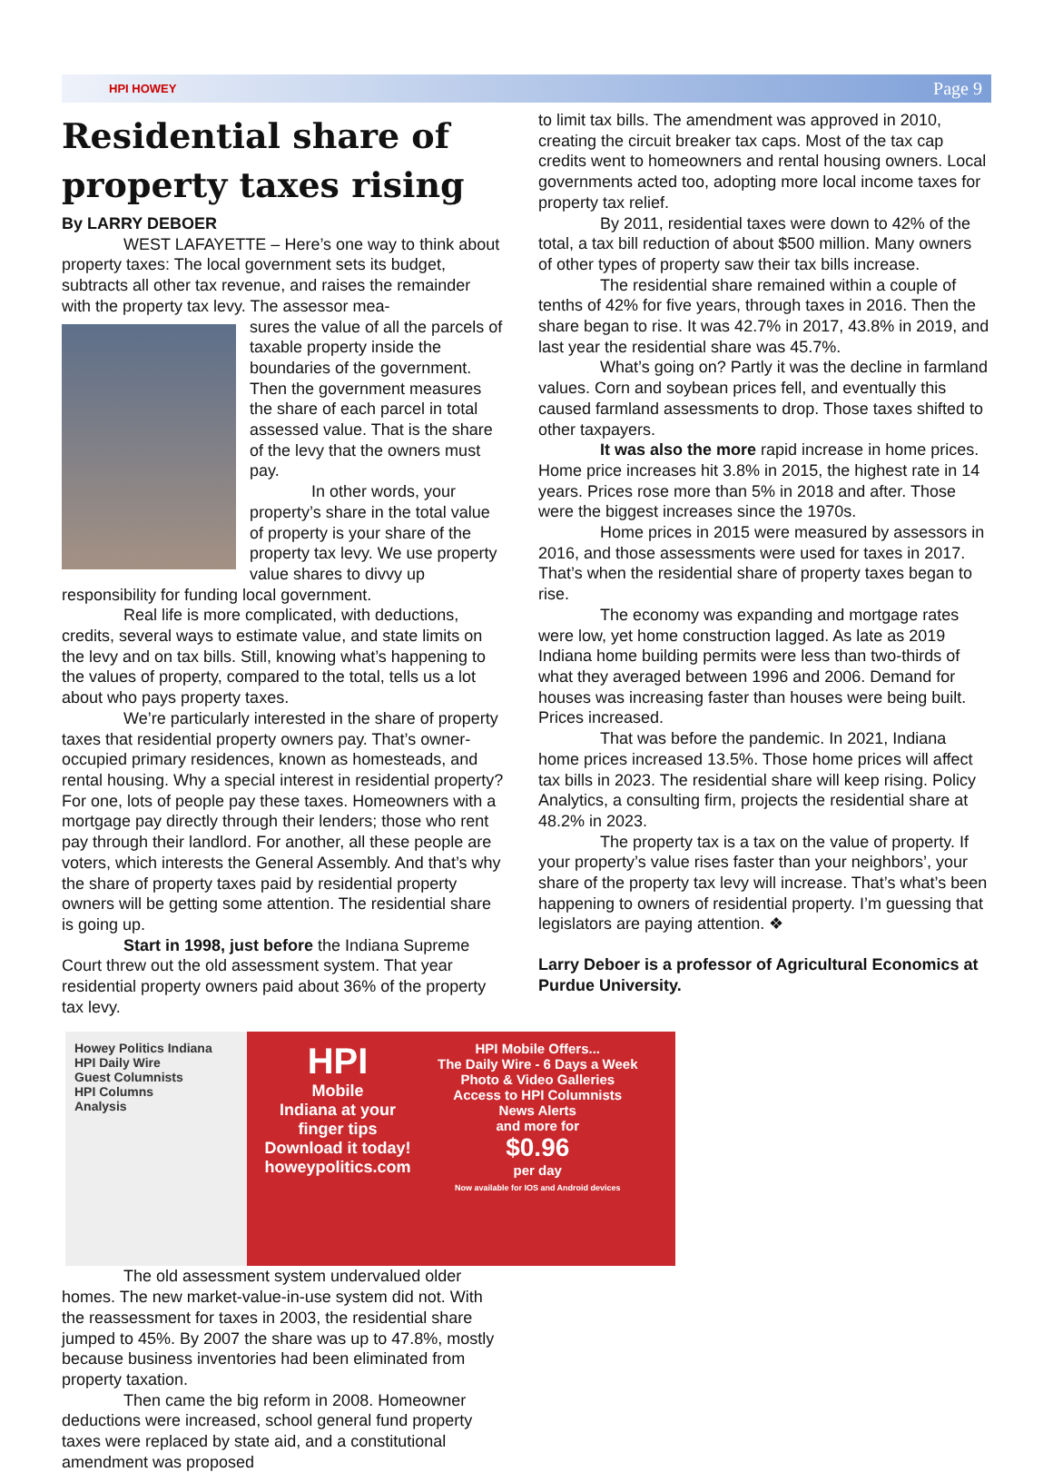HPI HOWEY Page 9
Residential share of property taxes rising
By LARRY DEBOER
WEST LAFAYETTE – Here’s one way to think about property taxes: The local government sets its budget, subtracts all other tax revenue, and raises the remainder with the property tax levy. The assessor mea-
sures the value of all the parcels of taxable property inside the boundaries of the government. Then the government measures the share of each parcel in total assessed value. That is the share of the levy that the owners must pay.
In other words, your property’s share in the total value of property is your share of the property tax levy. We use property value shares to divvy up responsibility for funding local government.
Real life is more complicated, with deductions, credits, several ways to estimate value, and state limits on the levy and on tax bills. Still, knowing what’s happening to the values of property, compared to the total, tells us a lot about who pays property taxes.
We’re particularly interested in the share of property taxes that residential property owners pay. That’s owner-occupied primary residences, known as homesteads, and rental housing. Why a special interest in residential property? For one, lots of people pay these taxes. Homeowners with a mortgage pay directly through their lenders; those who rent pay through their landlord. For another, all these people are voters, which interests the General Assembly. And that’s why the share of property taxes paid by residential property owners will be getting some attention. The residential share is going up.
Start in 1998, just before the Indiana Supreme Court threw out the old assessment system. That year residential property owners paid about 36% of the property tax levy.
Howey Politics Indiana
HPI Daily Wire
Guest Columnists
HPI Columns
Analysis
HPI
Mobile
Indiana at your finger tips
Download it today!
howeypolitics.com
HPI Mobile Offers...
The Daily Wire - 6 Days a Week
Photo & Video Galleries
Access to HPI Columnists
News Alerts
and more for
$0.96
per day
Now available for IOS and Android devices
The old assessment system undervalued older homes. The new market-value-in-use system did not. With the reassessment for taxes in 2003, the residential share jumped to 45%. By 2007 the share was up to 47.8%, mostly because business inventories had been eliminated from property taxation.
Then came the big reform in 2008. Homeowner deductions were increased, school general fund property taxes were replaced by state aid, and a constitutional amendment was proposed
to limit tax bills. The amendment was approved in 2010, creating the circuit breaker tax caps. Most of the tax cap credits went to homeowners and rental housing owners. Local governments acted too, adopting more local income taxes for property tax relief.
By 2011, residential taxes were down to 42% of the total, a tax bill reduction of about $500 million. Many owners of other types of property saw their tax bills increase.
The residential share remained within a couple of tenths of 42% for five years, through taxes in 2016. Then the share began to rise. It was 42.7% in 2017, 43.8% in 2019, and last year the residential share was 45.7%.
What’s going on? Partly it was the decline in farmland values. Corn and soybean prices fell, and eventually this caused farmland assessments to drop. Those taxes shifted to other taxpayers.
It was also the more rapid increase in home prices. Home price increases hit 3.8% in 2015, the highest rate in 14 years. Prices rose more than 5% in 2018 and after. Those were the biggest increases since the 1970s.
Home prices in 2015 were measured by assessors in 2016, and those assessments were used for taxes in 2017. That’s when the residential share of property taxes began to rise.
The economy was expanding and mortgage rates were low, yet home construction lagged. As late as 2019 Indiana home building permits were less than two-thirds of what they averaged between 1996 and 2006. Demand for houses was increasing faster than houses were being built. Prices increased.
That was before the pandemic. In 2021, Indiana home prices increased 13.5%. Those home prices will affect tax bills in 2023. The residential share will keep rising. Policy Analytics, a consulting firm, projects the residential share at 48.2% in 2023.
The property tax is a tax on the value of property. If your property’s value rises faster than your neighbors’, your share of the property tax levy will increase. That’s what’s been happening to owners of residential property. I’m guessing that legislators are paying attention. ❖
Larry Deboer is a professor of Agricultural Economics at Purdue University.